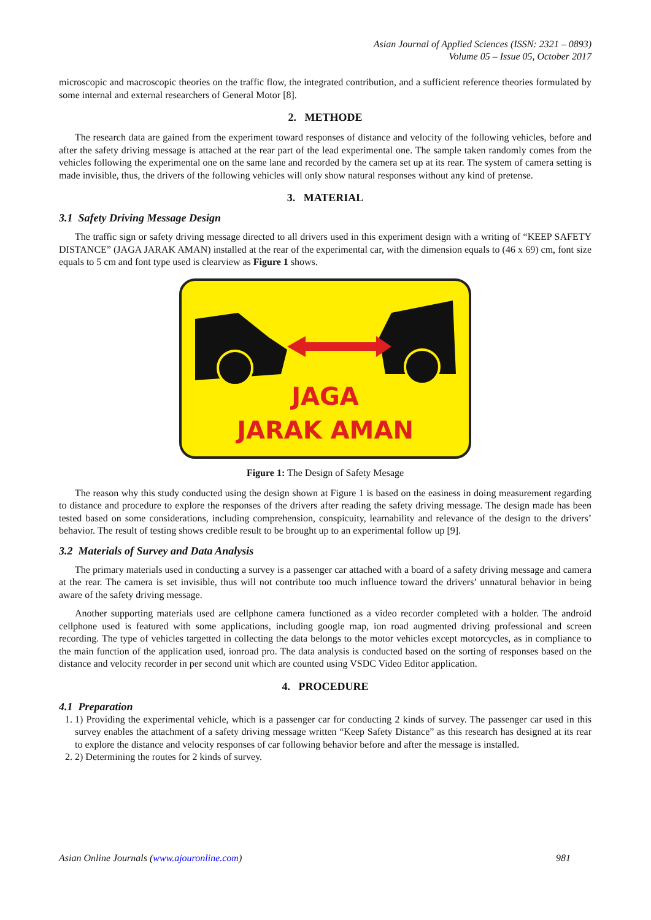Asian Journal of Applied Sciences (ISSN: 2321 – 0893)
Volume 05 – Issue 05, October 2017
microscopic and macroscopic theories on the traffic flow, the integrated contribution, and a sufficient reference theories formulated by some internal and external researchers of General Motor [8].
2. METHODE
The research data are gained from the experiment toward responses of distance and velocity of the following vehicles, before and after the safety driving message is attached at the rear part of the lead experimental one. The sample taken randomly comes from the vehicles following the experimental one on the same lane and recorded by the camera set up at its rear. The system of camera setting is made invisible, thus, the drivers of the following vehicles will only show natural responses without any kind of pretense.
3. MATERIAL
3.1 Safety Driving Message Design
The traffic sign or safety driving message directed to all drivers used in this experiment design with a writing of “KEEP SAFETY DISTANCE” (JAGA JARAK AMAN) installed at the rear of the experimental car, with the dimension equals to (46 x 69) cm, font size equals to 5 cm and font type used is clearview as Figure 1 shows.
JAGA
JARAK AMAN
Figure 1: The Design of Safety Mesage
The reason why this study conducted using the design shown at Figure 1 is based on the easiness in doing measurement regarding to distance and procedure to explore the responses of the drivers after reading the safety driving message. The design made has been tested based on some considerations, including comprehension, conspicuity, learnability and relevance of the design to the drivers’ behavior. The result of testing shows credible result to be brought up to an experimental follow up [9].
3.2 Materials of Survey and Data Analysis
The primary materials used in conducting a survey is a passenger car attached with a board of a safety driving message and camera at the rear. The camera is set invisible, thus will not contribute too much influence toward the drivers’ unnatural behavior in being aware of the safety driving message.
Another supporting materials used are cellphone camera functioned as a video recorder completed with a holder. The android cellphone used is featured with some applications, including google map, ion road augmented driving professional and screen recording. The type of vehicles targetted in collecting the data belongs to the motor vehicles except motorcycles, as in compliance to the main function of the application used, ionroad pro. The data analysis is conducted based on the sorting of responses based on the distance and velocity recorder in per second unit which are counted using VSDC Video Editor application.
4. PROCEDURE
4.1 Preparation
1. 1) Providing the experimental vehicle, which is a passenger car for conducting 2 kinds of survey. The passenger car used in this survey enables the attachment of a safety driving message written “Keep Safety Distance” as this research has designed at its rear to explore the distance and velocity responses of car following behavior before and after the message is installed.
2. 2) Determining the routes for 2 kinds of survey.
Asian Online Journals (www.ajouronline.com) 981